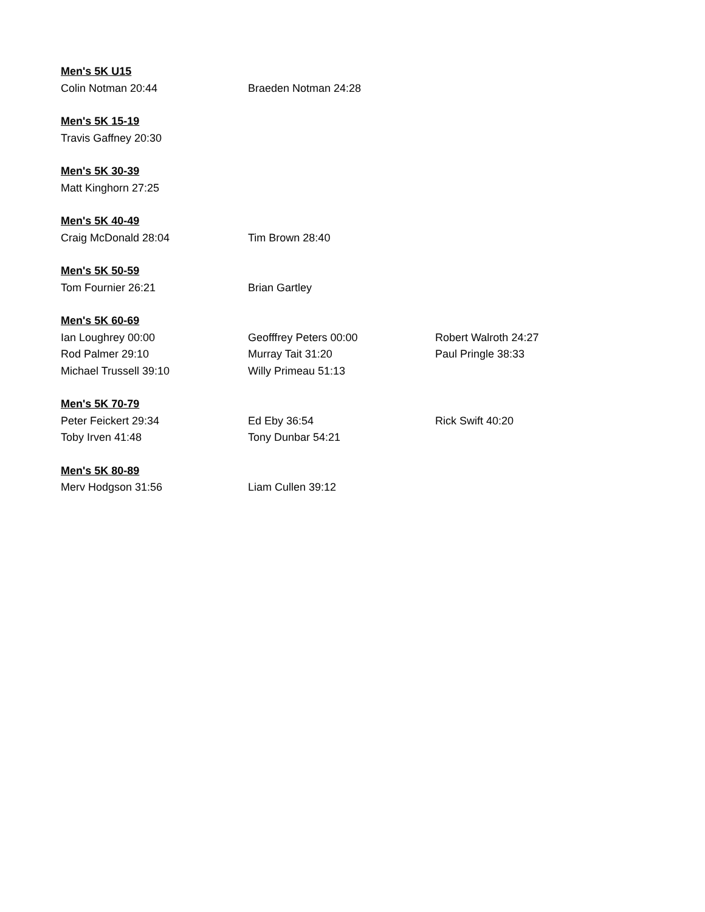| Men's 5K U15 | | |
| --- | --- | --- |
| Colin Notman 20:44 | Braeden Notman 24:28 | |
| Men's 5K 15-19 | | |
| --- | --- | --- |
| Travis Gaffney 20:30 | | |
| Men's 5K 30-39 | | |
| --- | --- | --- |
| Matt Kinghorn 27:25 | | |
| Men's 5K 40-49 | | |
| --- | --- | --- |
| Craig McDonald 28:04 | Tim Brown 28:40 | |
| Men's 5K 50-59 | | |
| --- | --- | --- |
| Tom Fournier 26:21 | Brian Gartley | |
| Men's 5K 60-69 | | |
| --- | --- | --- |
| Ian Loughrey 00:00 | Geofffrey Peters 00:00 | Robert Walroth 24:27 |
| Rod Palmer 29:10 | Murray Tait 31:20 | Paul Pringle 38:33 |
| Michael Trussell 39:10 | Willy Primeau 51:13 | |
| Men's 5K 70-79 | | |
| --- | --- | --- |
| Peter Feickert 29:34 | Ed Eby 36:54 | Rick Swift 40:20 |
| Toby Irven 41:48 | Tony Dunbar 54:21 | |
| Men's 5K 80-89 | | |
| --- | --- | --- |
| Merv Hodgson 31:56 | Liam Cullen 39:12 | |